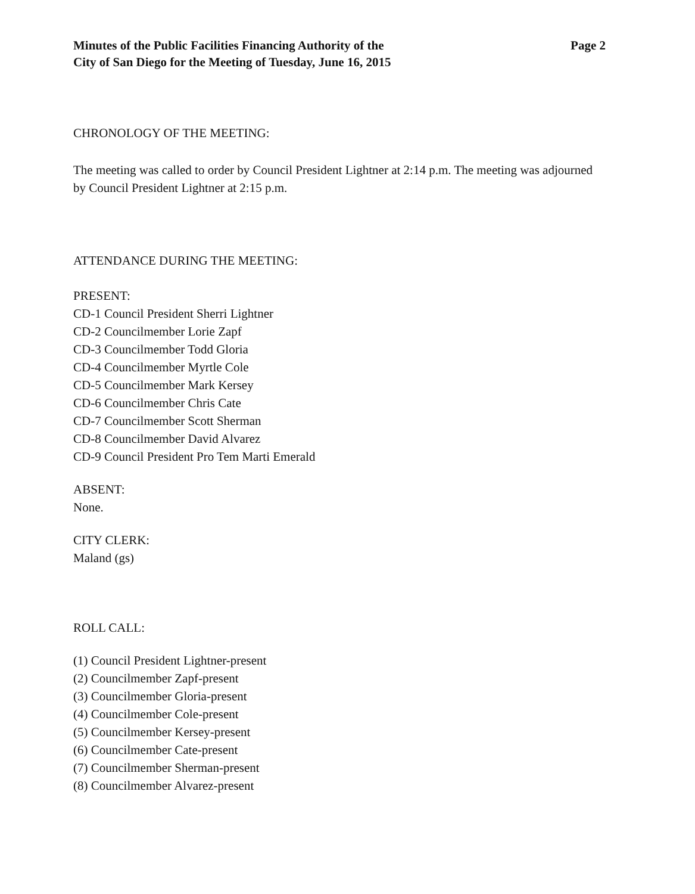Minutes of the Public Facilities Financing Authority of the
City of San Diego for the Meeting of Tuesday, June 16, 2015
Page 2
CHRONOLOGY OF THE MEETING:
The meeting was called to order by Council President Lightner at 2:14 p.m. The meeting was adjourned by Council President Lightner at 2:15 p.m.
ATTENDANCE DURING THE MEETING:
PRESENT:
CD-1 Council President Sherri Lightner
CD-2 Councilmember Lorie Zapf
CD-3 Councilmember Todd Gloria
CD-4 Councilmember Myrtle Cole
CD-5 Councilmember Mark Kersey
CD-6 Councilmember Chris Cate
CD-7 Councilmember Scott Sherman
CD-8 Councilmember David Alvarez
CD-9 Council President Pro Tem Marti Emerald
ABSENT:
None.
CITY CLERK:
Maland (gs)
ROLL CALL:
(1) Council President Lightner-present
(2) Councilmember Zapf-present
(3) Councilmember Gloria-present
(4) Councilmember Cole-present
(5) Councilmember Kersey-present
(6) Councilmember Cate-present
(7) Councilmember Sherman-present
(8) Councilmember Alvarez-present